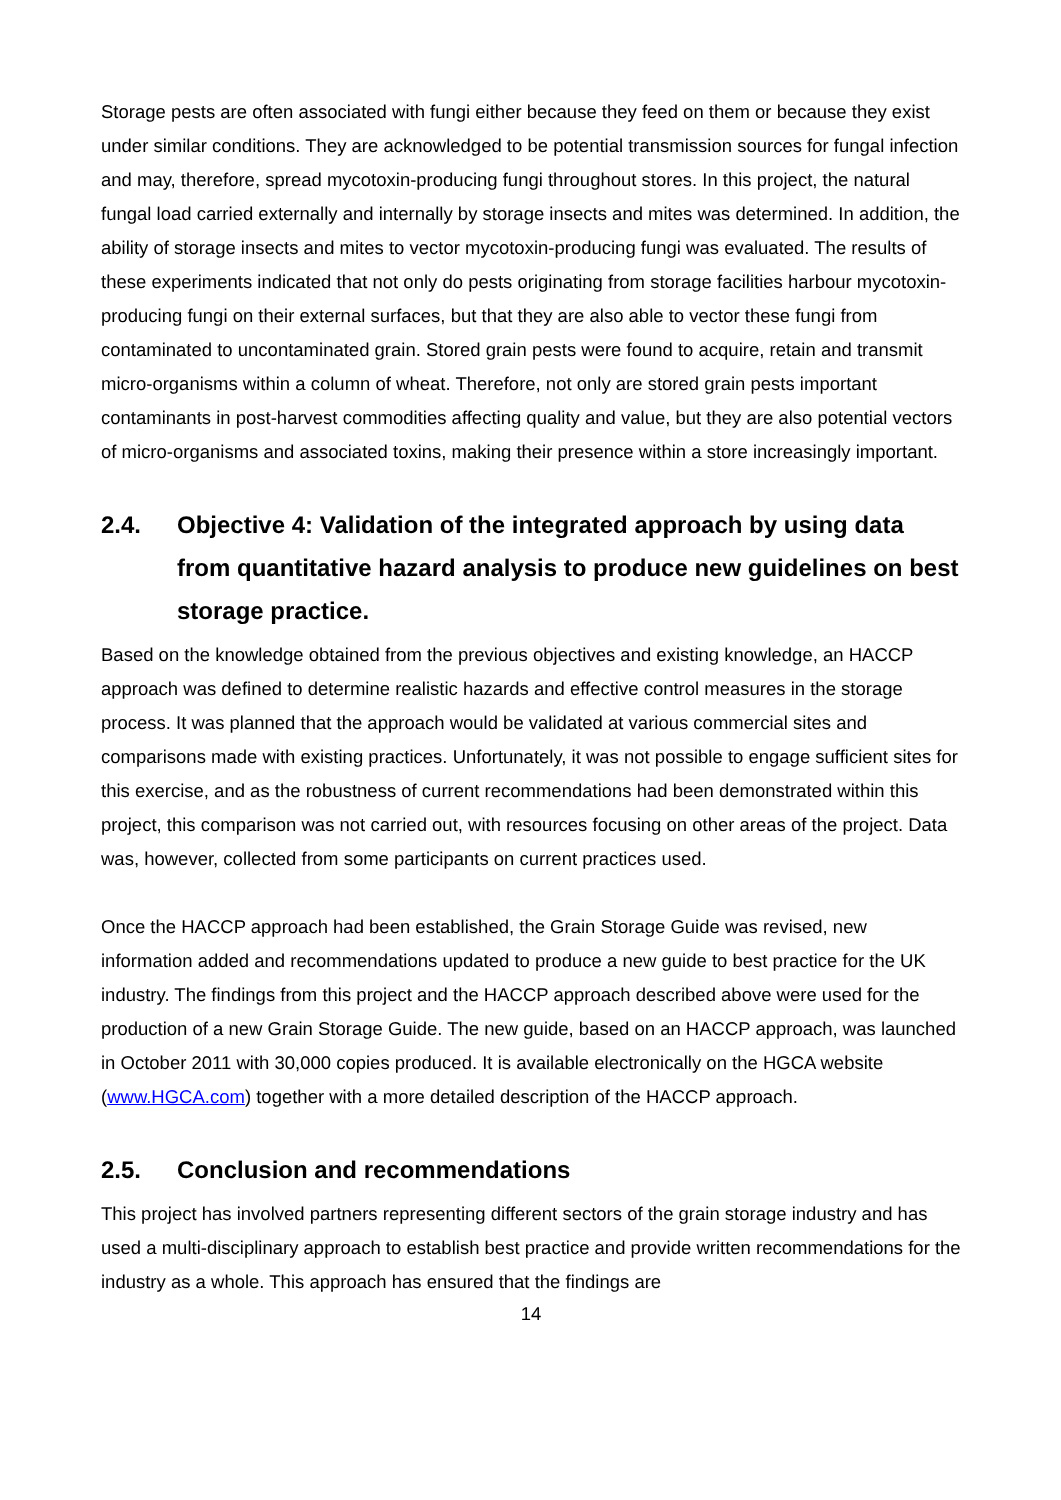Storage pests are often associated with fungi either because they feed on them or because they exist under similar conditions. They are acknowledged to be potential transmission sources for fungal infection and may, therefore, spread mycotoxin-producing fungi throughout stores. In this project, the natural fungal load carried externally and internally by storage insects and mites was determined. In addition, the ability of storage insects and mites to vector mycotoxin-producing fungi was evaluated. The results of these experiments indicated that not only do pests originating from storage facilities harbour mycotoxin-producing fungi on their external surfaces, but that they are also able to vector these fungi from contaminated to uncontaminated grain. Stored grain pests were found to acquire, retain and transmit micro-organisms within a column of wheat. Therefore, not only are stored grain pests important contaminants in post-harvest commodities affecting quality and value, but they are also potential vectors of micro-organisms and associated toxins, making their presence within a store increasingly important.
2.4. Objective 4: Validation of the integrated approach by using data from quantitative hazard analysis to produce new guidelines on best storage practice.
Based on the knowledge obtained from the previous objectives and existing knowledge, an HACCP approach was defined to determine realistic hazards and effective control measures in the storage process. It was planned that the approach would be validated at various commercial sites and comparisons made with existing practices. Unfortunately, it was not possible to engage sufficient sites for this exercise, and as the robustness of current recommendations had been demonstrated within this project, this comparison was not carried out, with resources focusing on other areas of the project. Data was, however, collected from some participants on current practices used.
Once the HACCP approach had been established, the Grain Storage Guide was revised, new information added and recommendations updated to produce a new guide to best practice for the UK industry. The findings from this project and the HACCP approach described above were used for the production of a new Grain Storage Guide. The new guide, based on an HACCP approach, was launched in October 2011 with 30,000 copies produced. It is available electronically on the HGCA website (www.HGCA.com) together with a more detailed description of the HACCP approach.
2.5. Conclusion and recommendations
This project has involved partners representing different sectors of the grain storage industry and has used a multi-disciplinary approach to establish best practice and provide written recommendations for the industry as a whole. This approach has ensured that the findings are
14